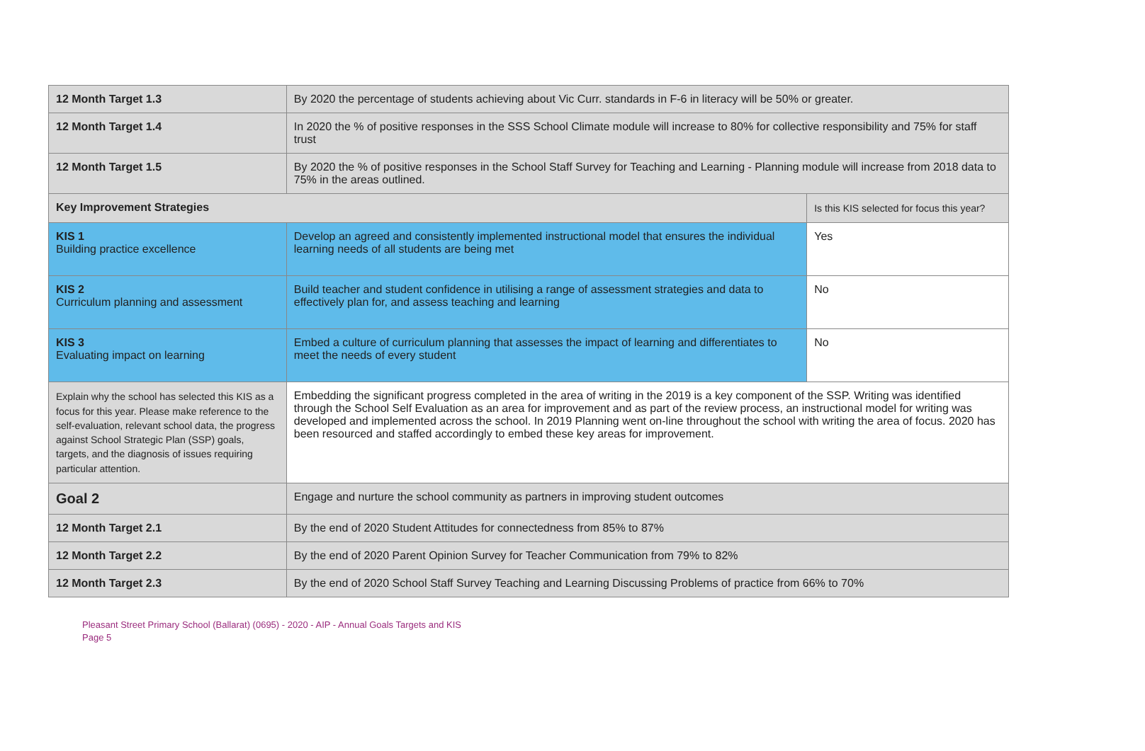| 12 Month Target 1.3 | By 2020 the percentage of students achieving about Vic Curr. standards in F-6 in literacy will be 50% or greater. | |
| 12 Month Target 1.4 | In 2020 the % of positive responses in the SSS School Climate module will increase to 80% for collective responsibility and 75% for staff trust | |
| 12 Month Target 1.5 | By 2020 the % of positive responses in the School Staff Survey for Teaching and Learning - Planning module will increase from 2018 data to 75% in the areas outlined. | |
| Key Improvement Strategies | | Is this KIS selected for focus this year? |
| KIS 1 Building practice excellence | Develop an agreed and consistently implemented instructional model that ensures the individual learning needs of all students are being met | Yes |
| KIS 2 Curriculum planning and assessment | Build teacher and student confidence in utilising a range of assessment strategies and data to effectively plan for, and assess teaching and learning | No |
| KIS 3 Evaluating impact on learning | Embed a culture of curriculum planning that assesses the impact of learning and differentiates to meet the needs of every student | No |
| Explain why the school has selected this KIS as a focus for this year. Please make reference to the self-evaluation, relevant school data, the progress against School Strategic Plan (SSP) goals, targets, and the diagnosis of issues requiring particular attention. | Embedding the significant progress completed in the area of writing in the 2019 is a key component of the SSP. Writing was identified through the School Self Evaluation as an area for improvement and as part of the review process, an instructional model for writing was developed and implemented across the school. In 2019 Planning went on-line throughout the school with writing the area of focus. 2020 has been resourced and staffed accordingly to embed these key areas for improvement. | |
| Goal 2 | Engage and nurture the school community as partners in improving student outcomes | |
| 12 Month Target 2.1 | By the end of 2020 Student Attitudes for connectedness from 85% to 87% | |
| 12 Month Target 2.2 | By the end of 2020 Parent Opinion Survey for Teacher Communication from 79% to 82% | |
| 12 Month Target 2.3 | By the end of 2020 School Staff Survey Teaching and Learning Discussing Problems of practice from 66% to 70% | |
Pleasant Street Primary School (Ballarat) (0695) - 2020 - AIP - Annual Goals Targets and KIS
Page 5